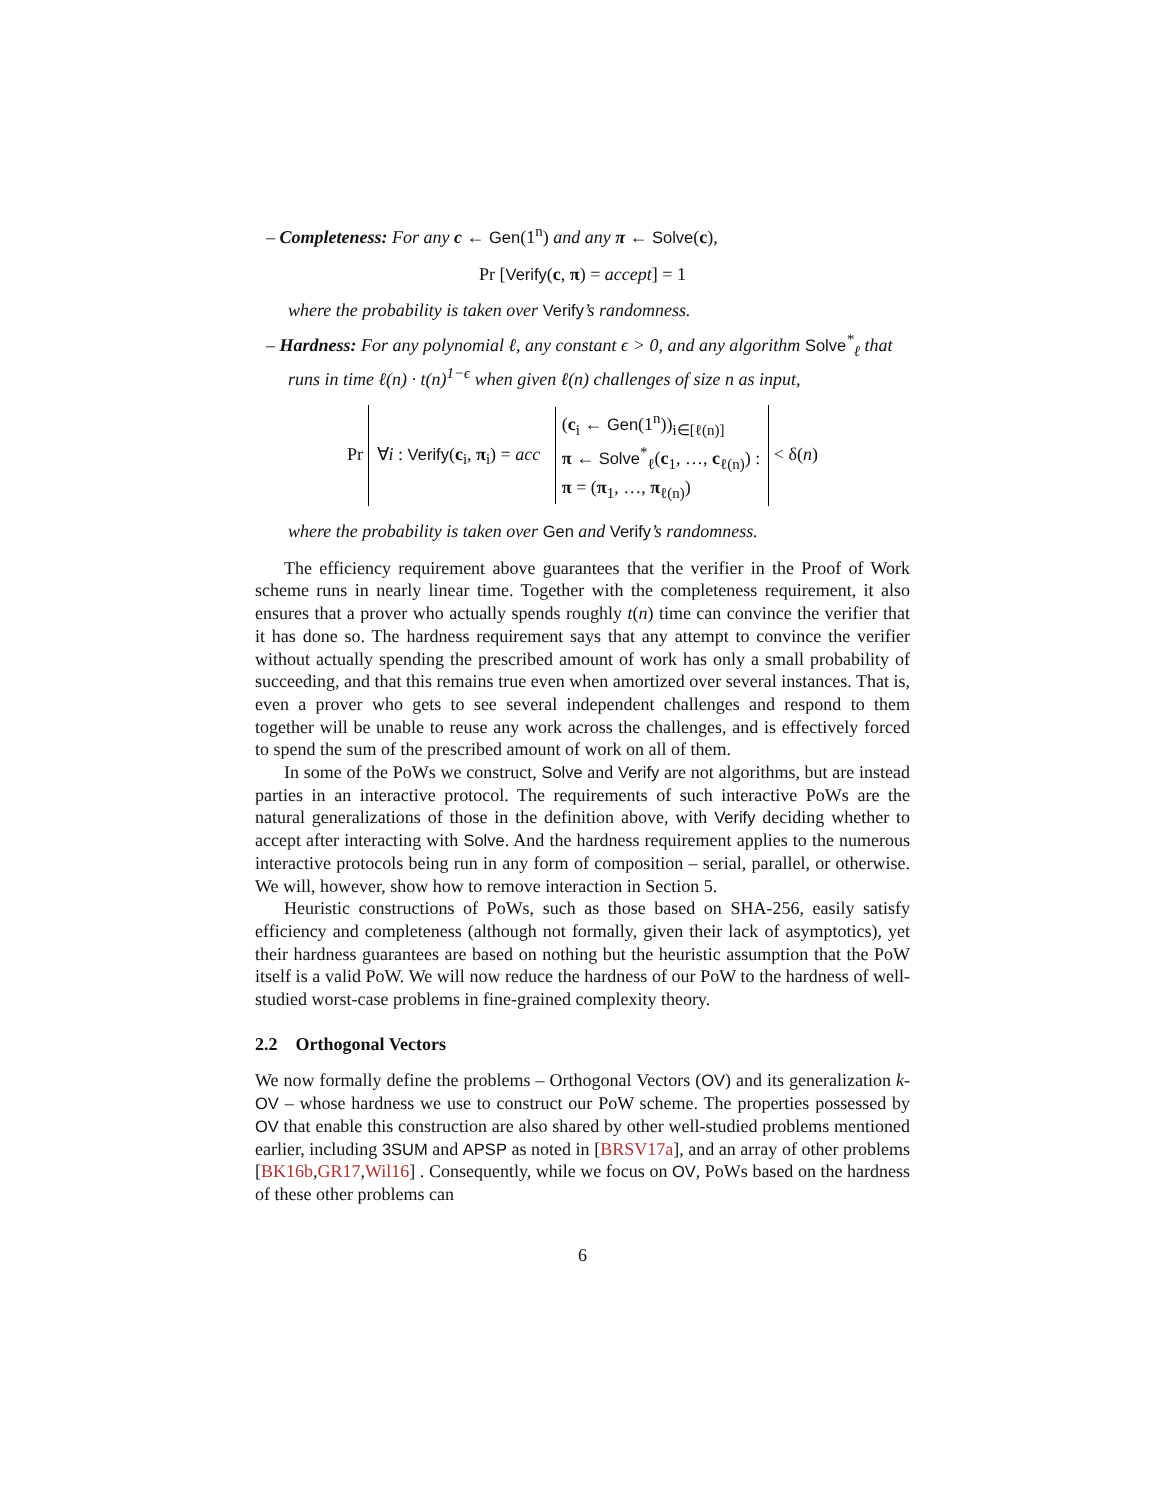– Completeness: For any c ← Gen(1<sup>n</sup>) and any π ← Solve(c),
Pr [Verify(c, π) = accept] = 1
where the probability is taken over Verify’s randomness.
– Hardness: For any polynomial ℓ, any constant ϵ > 0, and any algorithm Solve<sup>*</sup><sub>ℓ</sub> that runs in time ℓ(n) · t(n)<sup>1−ϵ</sup> when given ℓ(n) challenges of size n as input,
Pr ∀i : Verify(c<sub>i</sub>, π<sub>i</sub>) = acc (c<sub>i</sub> ← Gen(1<sup>n</sup>))<sub>i∈[ℓ(n)]</sub>
π ← Solve<sup>*</sup><sub>ℓ</sub>(c<sub>1</sub>, …, c<sub>ℓ(n)</sub>) :
π = (π<sub>1</sub>, …, π<sub>ℓ(n)</sub>) < δ(n)
where the probability is taken over Gen and Verify’s randomness.
The efficiency requirement above guarantees that the verifier in the Proof of Work scheme runs in nearly linear time. Together with the completeness requirement, it also ensures that a prover who actually spends roughly t(n) time can convince the verifier that it has done so. The hardness requirement says that any attempt to convince the verifier without actually spending the prescribed amount of work has only a small probability of succeeding, and that this remains true even when amortized over several instances. That is, even a prover who gets to see several independent challenges and respond to them together will be unable to reuse any work across the challenges, and is effectively forced to spend the sum of the prescribed amount of work on all of them.
In some of the PoWs we construct, Solve and Verify are not algorithms, but are instead parties in an interactive protocol. The requirements of such interactive PoWs are the natural generalizations of those in the definition above, with Verify deciding whether to accept after interacting with Solve. And the hardness requirement applies to the numerous interactive protocols being run in any form of composition – serial, parallel, or otherwise. We will, however, show how to remove interaction in Section 5.
Heuristic constructions of PoWs, such as those based on SHA-256, easily satisfy efficiency and completeness (although not formally, given their lack of asymptotics), yet their hardness guarantees are based on nothing but the heuristic assumption that the PoW itself is a valid PoW. We will now reduce the hardness of our PoW to the hardness of well-studied worst-case problems in fine-grained complexity theory.
2.2 Orthogonal Vectors
We now formally define the problems – Orthogonal Vectors (OV) and its generalization k-OV – whose hardness we use to construct our PoW scheme. The properties possessed by OV that enable this construction are also shared by other well-studied problems mentioned earlier, including 3SUM and APSP as noted in [BRSV17a], and an array of other problems [BK16b,GR17,Wil16] . Consequently, while we focus on OV, PoWs based on the hardness of these other problems can
6